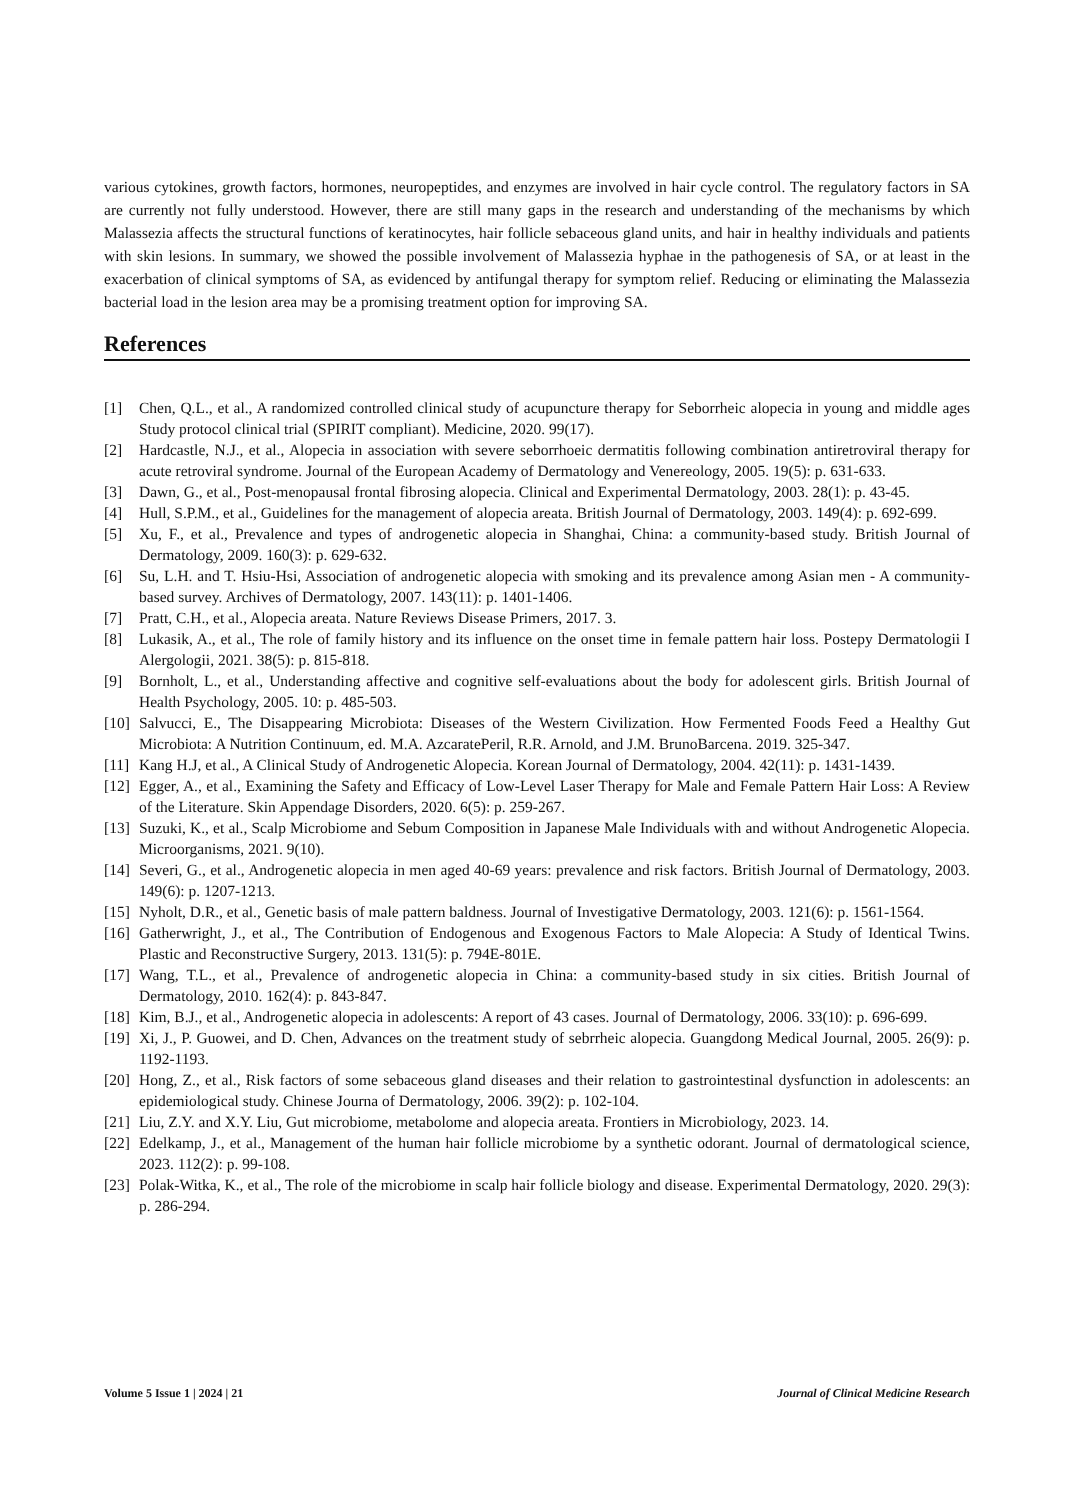various cytokines, growth factors, hormones, neuropeptides, and enzymes are involved in hair cycle control. The regulatory factors in SA are currently not fully understood. However, there are still many gaps in the research and understanding of the mechanisms by which Malassezia affects the structural functions of keratinocytes, hair follicle sebaceous gland units, and hair in healthy individuals and patients with skin lesions. In summary, we showed the possible involvement of Malassezia hyphae in the pathogenesis of SA, or at least in the exacerbation of clinical symptoms of SA, as evidenced by antifungal therapy for symptom relief. Reducing or eliminating the Malassezia bacterial load in the lesion area may be a promising treatment option for improving SA.
References
[1] Chen, Q.L., et al., A randomized controlled clinical study of acupuncture therapy for Seborrheic alopecia in young and middle ages Study protocol clinical trial (SPIRIT compliant). Medicine, 2020. 99(17).
[2] Hardcastle, N.J., et al., Alopecia in association with severe seborrhoeic dermatitis following combination antiretroviral therapy for acute retroviral syndrome. Journal of the European Academy of Dermatology and Venereology, 2005. 19(5): p. 631-633.
[3] Dawn, G., et al., Post-menopausal frontal fibrosing alopecia. Clinical and Experimental Dermatology, 2003. 28(1): p. 43-45.
[4] Hull, S.P.M., et al., Guidelines for the management of alopecia areata. British Journal of Dermatology, 2003. 149(4): p. 692-699.
[5] Xu, F., et al., Prevalence and types of androgenetic alopecia in Shanghai, China: a community-based study. British Journal of Dermatology, 2009. 160(3): p. 629-632.
[6] Su, L.H. and T. Hsiu-Hsi, Association of androgenetic alopecia with smoking and its prevalence among Asian men - A community-based survey. Archives of Dermatology, 2007. 143(11): p. 1401-1406.
[7] Pratt, C.H., et al., Alopecia areata. Nature Reviews Disease Primers, 2017. 3.
[8] Lukasik, A., et al., The role of family history and its influence on the onset time in female pattern hair loss. Postepy Dermatologii I Alergologii, 2021. 38(5): p. 815-818.
[9] Bornholt, L., et al., Understanding affective and cognitive self-evaluations about the body for adolescent girls. British Journal of Health Psychology, 2005. 10: p. 485-503.
[10] Salvucci, E., The Disappearing Microbiota: Diseases of the Western Civilization. How Fermented Foods Feed a Healthy Gut Microbiota: A Nutrition Continuum, ed. M.A. AzcaratePeril, R.R. Arnold, and J.M. BrunoBarcena. 2019. 325-347.
[11] Kang H.J, et al., A Clinical Study of Androgenetic Alopecia. Korean Journal of Dermatology, 2004. 42(11): p. 1431-1439.
[12] Egger, A., et al., Examining the Safety and Efficacy of Low-Level Laser Therapy for Male and Female Pattern Hair Loss: A Review of the Literature. Skin Appendage Disorders, 2020. 6(5): p. 259-267.
[13] Suzuki, K., et al., Scalp Microbiome and Sebum Composition in Japanese Male Individuals with and without Androgenetic Alopecia. Microorganisms, 2021. 9(10).
[14] Severi, G., et al., Androgenetic alopecia in men aged 40-69 years: prevalence and risk factors. British Journal of Dermatology, 2003. 149(6): p. 1207-1213.
[15] Nyholt, D.R., et al., Genetic basis of male pattern baldness. Journal of Investigative Dermatology, 2003. 121(6): p. 1561-1564.
[16] Gatherwright, J., et al., The Contribution of Endogenous and Exogenous Factors to Male Alopecia: A Study of Identical Twins. Plastic and Reconstructive Surgery, 2013. 131(5): p. 794E-801E.
[17] Wang, T.L., et al., Prevalence of androgenetic alopecia in China: a community-based study in six cities. British Journal of Dermatology, 2010. 162(4): p. 843-847.
[18] Kim, B.J., et al., Androgenetic alopecia in adolescents: A report of 43 cases. Journal of Dermatology, 2006. 33(10): p. 696-699.
[19] Xi, J., P. Guowei, and D. Chen, Advances on the treatment study of sebrrheic alopecia. Guangdong Medical Journal, 2005. 26(9): p. 1192-1193.
[20] Hong, Z., et al., Risk factors of some sebaceous gland diseases and their relation to gastrointestinal dysfunction in adolescents: an epidemiological study. Chinese Journa of Dermatology, 2006. 39(2): p. 102-104.
[21] Liu, Z.Y. and X.Y. Liu, Gut microbiome, metabolome and alopecia areata. Frontiers in Microbiology, 2023. 14.
[22] Edelkamp, J., et al., Management of the human hair follicle microbiome by a synthetic odorant. Journal of dermatological science, 2023. 112(2): p. 99-108.
[23] Polak-Witka, K., et al., The role of the microbiome in scalp hair follicle biology and disease. Experimental Dermatology, 2020. 29(3): p. 286-294.
Volume 5 Issue 1 | 2024 | 21 Journal of Clinical Medicine Research